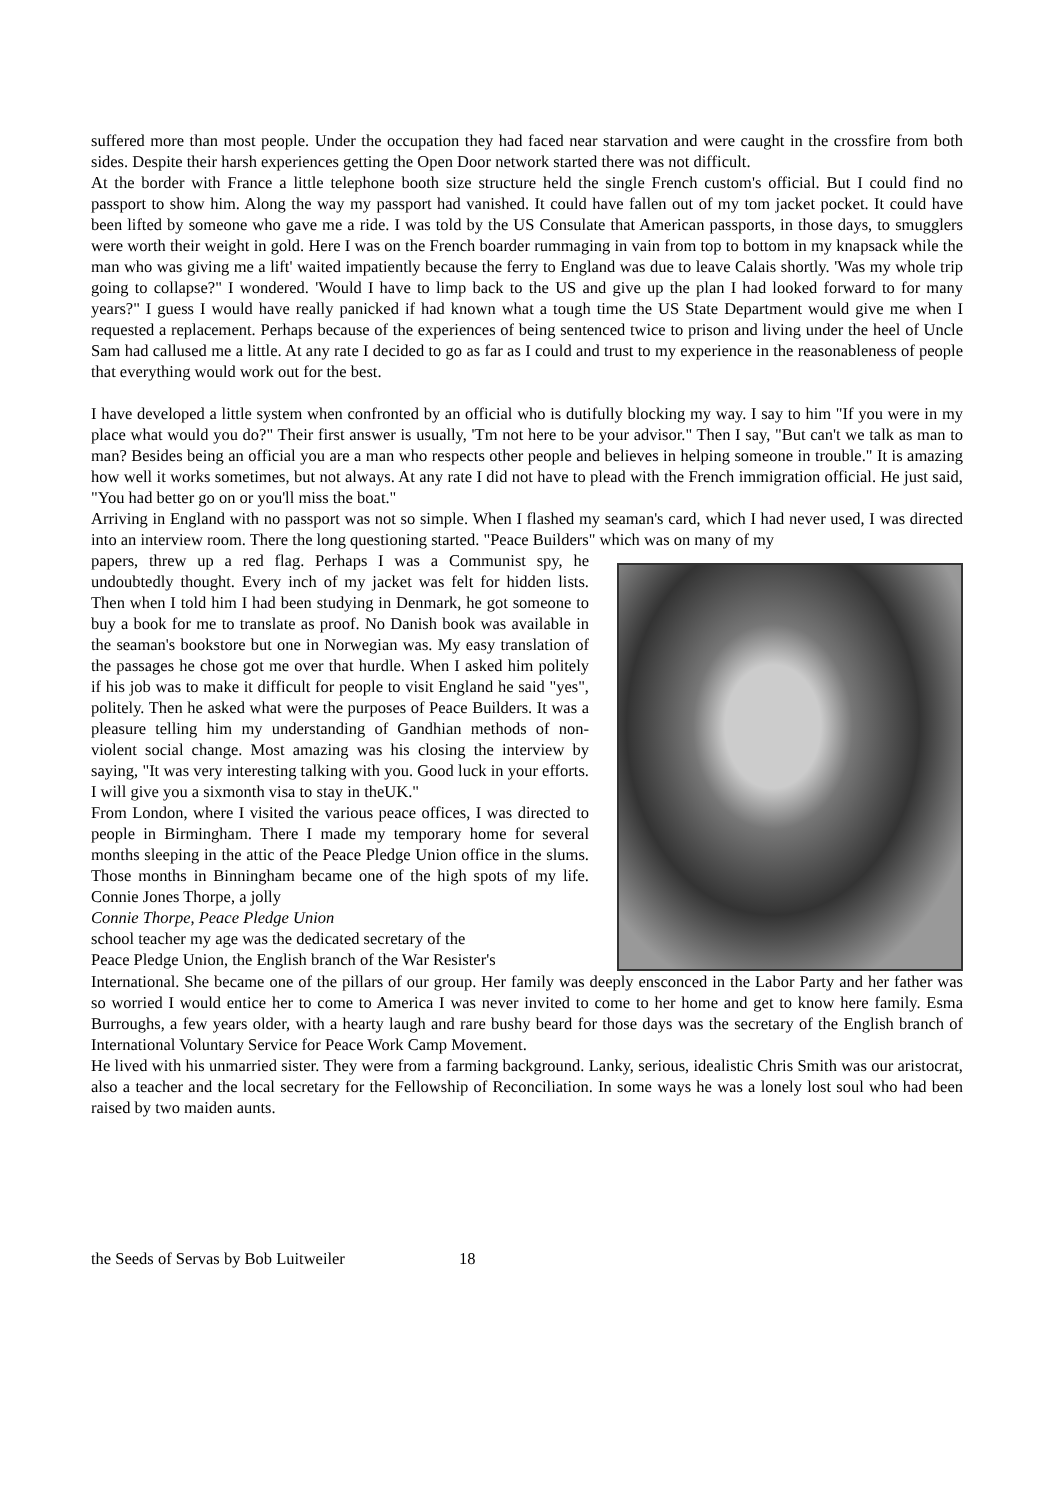suffered more than most people. Under the occupation they had faced near starvation and were caught in the crossfire from both sides. Despite their harsh experiences getting the Open Door network started there was not difficult.
At the border with France a little telephone booth size structure held the single French custom's official. But I could find no passport to show him. Along the way my passport had vanished. It could have fallen out of my tom jacket pocket. It could have been lifted by someone who gave me a ride. I was told by the US Consulate that American passports, in those days, to smugglers were worth their weight in gold. Here I was on the French boarder rummaging in vain from top to bottom in my knapsack while the man who was giving me a lift' waited impatiently because the ferry to England was due to leave Calais shortly. 'Was my whole trip going to collapse?" I wondered. 'Would I have to limp back to the US and give up the plan I had looked forward to for many years?" I guess I would have really panicked if had known what a tough time the US State Department would give me when I requested a replacement. Perhaps because of the experiences of being sentenced twice to prison and living under the heel of Uncle Sam had callused me a little. At any rate I decided to go as far as I could and trust to my experience in the reasonableness of people that everything would work out for the best.
I have developed a little system when confronted by an official who is dutifully blocking my way. I say to him "If you were in my place what would you do?" Their first answer is usually, 'Tm not here to be your advisor." Then I say, "But can't we talk as man to man? Besides being an official you are a man who respects other people and believes in helping someone in trouble." It is amazing how well it works sometimes, but not always. At any rate I did not have to plead with the French immigration official. He just said, "You had better go on or you'll miss the boat."
Arriving in England with no passport was not so simple. When I flashed my seaman's card, which I had never used, I was directed into an interview room. There the long questioning started. "Peace Builders" which was on many of my
papers, threw up a red flag. Perhaps I was a Communist spy, he undoubtedly thought. Every inch of my jacket was felt for hidden lists. Then when I told him I had been studying in Denmark, he got someone to buy a book for me to translate as proof. No Danish book was available in the seaman's bookstore but one in Norwegian was. My easy translation of the passages he chose got me over that hurdle. When I asked him politely if his job was to make it difficult for people to visit England he said "yes", politely. Then he asked what were the purposes of Peace Builders. It was a pleasure telling him my understanding of Gandhian methods of non-violent social change. Most amazing was his closing the interview by saying, "It was very interesting talking with you. Good luck in your efforts. I will give you a sixmonth visa to stay in theUK."
From London, where I visited the various peace offices, I was directed to people in Birmingham. There I made my temporary home for several months sleeping in the attic of the Peace Pledge Union office in the slums. Those months in Binningham became one of the high spots of my life. Connie Jones Thorpe, a jolly
Connie Thorpe, Peace Pledge Union
school teacher my age was the dedicated secretary of the
Peace Pledge Union, the English branch of the War Resister's
International. She became one of the pillars of our group. Her family was deeply ensconced in the Labor Party and her father was so worried I would entice her to come to America I was never invited to come to her home and get to know here family. Esma Burroughs, a few years older, with a hearty laugh and rare bushy beard for those days was the secretary of the English branch of International Voluntary Service for Peace Work Camp Movement.
He lived with his unmarried sister. They were from a farming background. Lanky, serious, idealistic Chris Smith was our aristocrat, also a teacher and the local secretary for the Fellowship of Reconciliation. In some ways he was a lonely lost soul who had been raised by two maiden aunts.
the Seeds of Servas by Bob Luitweiler 18